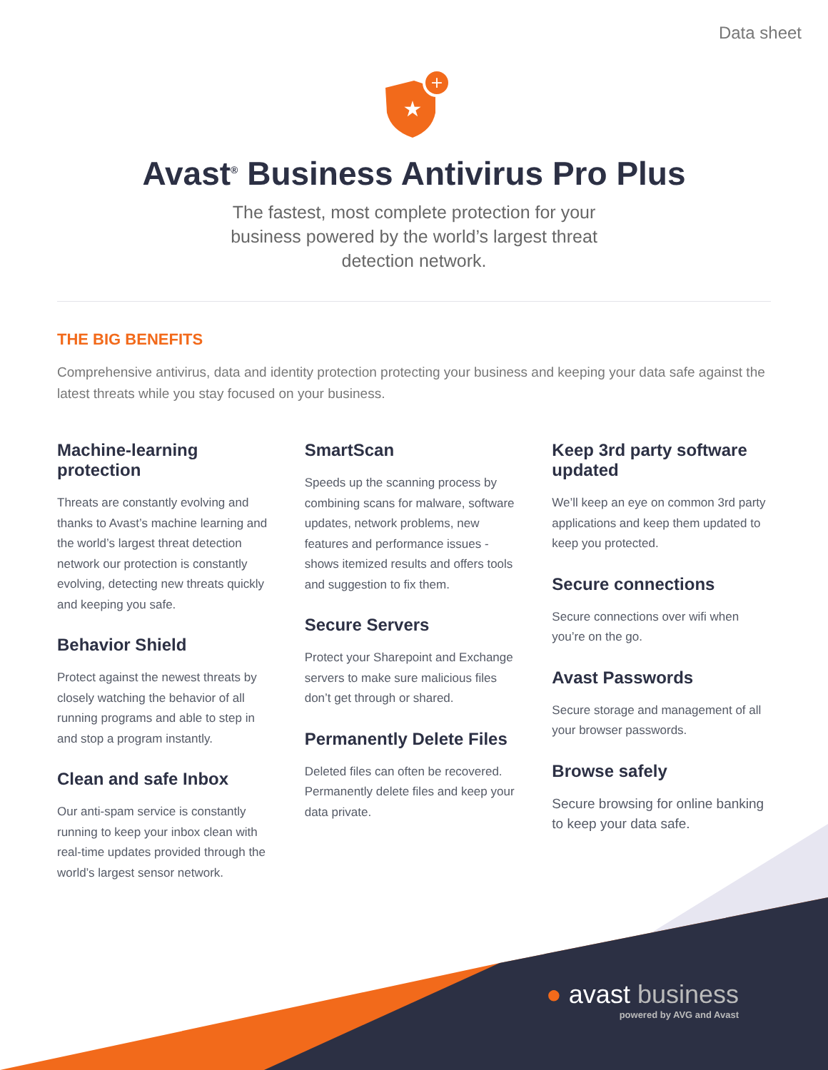Data sheet
+
★
Avast<sup>®</sup> Business Antivirus Pro Plus
The fastest, most complete protection for your business powered by the world’s largest threat detection network.
THE BIG BENEFITS
Comprehensive antivirus, data and identity protection protecting your business and keeping your data safe against the latest threats while you stay focused on your business.
Machine-learning protection
Threats are constantly evolving and thanks to Avast’s machine learning and the world’s largest threat detection network our protection is constantly evolving, detecting new threats quickly and keeping you safe.
Behavior Shield
Protect against the newest threats by closely watching the behavior of all running programs and able to step in and stop a program instantly.
Clean and safe Inbox
Our anti-spam service is constantly running to keep your inbox clean with real-time updates provided through the world’s largest sensor network.
SmartScan
Speeds up the scanning process by combining scans for malware, software updates, network problems, new features and performance issues - shows itemized results and offers tools and suggestion to fix them.
Secure Servers
Protect your Sharepoint and Exchange servers to make sure malicious files don’t get through or shared.
Permanently Delete Files
Deleted files can often be recovered. Permanently delete files and keep your data private.
Keep 3rd party software updated
We’ll keep an eye on common 3rd party applications and keep them updated to keep you protected.
Secure connections
Secure connections over wifi when you’re on the go.
Avast Passwords
Secure storage and management of all your browser passwords.
Browse safely
Secure browsing for online banking to keep your data safe.
● avast business
powered by AVG and Avast